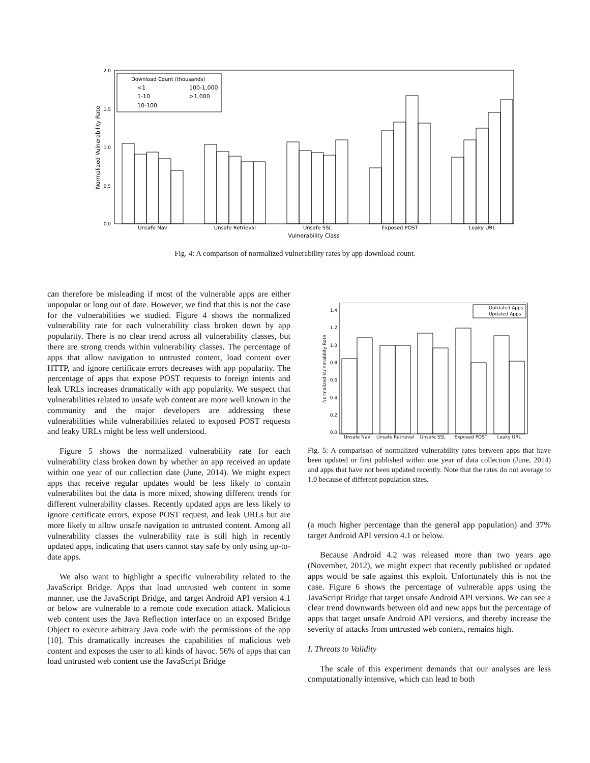2.0
1.5
1.0
0.5
0.0
Normalized Vulnerability Rate
Download Count (thousands)
<1
100-1,000
1-10
>1,000
10-100
Unsafe Nav
Unsafe Retrieval
Unsafe SSL
Exposed POST
Leaky URL
Vulnerability Class
Fig. 4: A comparison of normalized vulnerability rates by app download count.
can therefore be misleading if most of the vulnerable apps are either unpopular or long out of date. However, we find that this is not the case for the vulnerabilities we studied. Figure 4 shows the normalized vulnerability rate for each vulnerability class broken down by app popularity. There is no clear trend across all vulnerability classes, but there are strong trends within vulnerability classes. The percentage of apps that allow navigation to untrusted content, load content over HTTP, and ignore certificate errors decreases with app popularity. The percentage of apps that expose POST requests to foreign intents and leak URLs increases dramatically with app popularity. We suspect that vulnerabilities related to unsafe web content are more well known in the community and the major developers are addressing these vulnerabilities while vulnerabilities related to exposed POST requests and leaky URLs might be less well understood.
Figure 5 shows the normalized vulnerability rate for each vulnerability class broken down by whether an app received an update within one year of our collection date (June, 2014). We might expect apps that receive regular updates would be less likely to contain vulnerabilites but the data is more mixed, showing different trends for different vulnerability classes. Recently updated apps are less likely to ignore certificate errors, expose POST request, and leak URLs but are more likely to allow unsafe navigation to untrusted content. Among all vulnerability classes the vulnerability rate is still high in recently updated apps, indicating that users cannot stay safe by only using up-to-date apps.
We also want to highlight a specific vulnerability related to the JavaScript Bridge. Apps that load untrusted web content in some manner, use the JavaScript Bridge, and target Android API version 4.1 or below are vulnerable to a remote code execution attack. Malicious web content uses the Java Reflection interface on an exposed Bridge Object to execute arbitrary Java code with the permissions of the app [10]. This dramatically increases the capabilities of malicious web content and exposes the user to all kinds of havoc. 56% of apps that can load untrusted web content use the JavaScript Bridge
1.4
1.2
1.0
0.8
0.6
0.4
0.2
0.0
Normalized Vulnerability Rate
Outdated Apps
Updated Apps
Unsafe Nav
Unsafe Retrieval
Unsafe SSL
Exposed POST
Leaky URL
Fig. 5: A comparison of normalized vulnerability rates between apps that have been updated or first published within one year of data collection (June, 2014) and apps that have not been updated recently. Note that the rates do not average to 1.0 because of different population sizes.
(a much higher percentage than the general app population) and 37% target Android API version 4.1 or below.
Because Android 4.2 was released more than two years ago (November, 2012), we might expect that recently published or updated apps would be safe against this exploit. Unfortunately this is not the case. Figure 6 shows the percentage of vulnerable apps using the JavaScript Bridge that target unsafe Android API versions. We can see a clear trend downwards between old and new apps but the percentage of apps that target unsafe Android API versions, and thereby increase the severity of attacks from untrusted web content, remains high.
I. Threats to Validity
The scale of this experiment demands that our analyses are less computationally intensive, which can lead to both